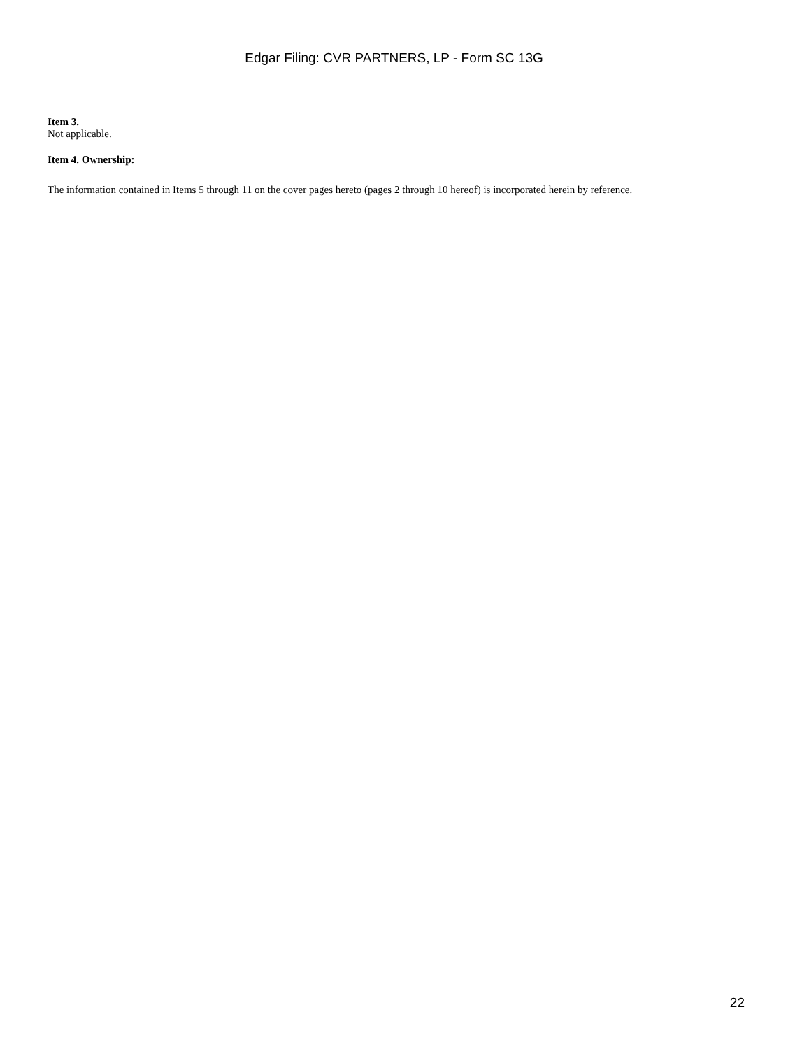Edgar Filing: CVR PARTNERS, LP - Form SC 13G
Item 3.
Not applicable.
Item 4. Ownership:
The information contained in Items 5 through 11 on the cover pages hereto (pages 2 through 10 hereof) is incorporated herein by reference.
22